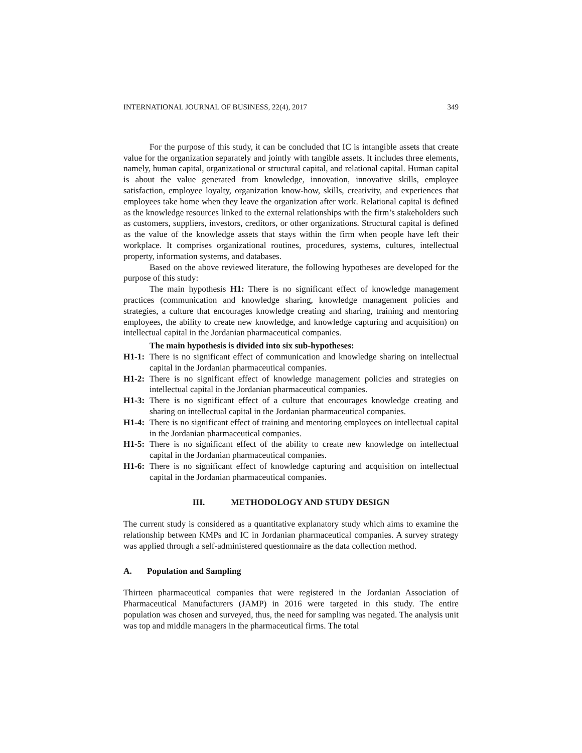INTERNATIONAL JOURNAL OF BUSINESS, 22(4), 2017 349
For the purpose of this study, it can be concluded that IC is intangible assets that create value for the organization separately and jointly with tangible assets. It includes three elements, namely, human capital, organizational or structural capital, and relational capital. Human capital is about the value generated from knowledge, innovation, innovative skills, employee satisfaction, employee loyalty, organization know-how, skills, creativity, and experiences that employees take home when they leave the organization after work. Relational capital is defined as the knowledge resources linked to the external relationships with the firm’s stakeholders such as customers, suppliers, investors, creditors, or other organizations. Structural capital is defined as the value of the knowledge assets that stays within the firm when people have left their workplace. It comprises organizational routines, procedures, systems, cultures, intellectual property, information systems, and databases.
Based on the above reviewed literature, the following hypotheses are developed for the purpose of this study:
The main hypothesis H1: There is no significant effect of knowledge management practices (communication and knowledge sharing, knowledge management policies and strategies, a culture that encourages knowledge creating and sharing, training and mentoring employees, the ability to create new knowledge, and knowledge capturing and acquisition) on intellectual capital in the Jordanian pharmaceutical companies.
The main hypothesis is divided into six sub-hypotheses:
H1-1: There is no significant effect of communication and knowledge sharing on intellectual capital in the Jordanian pharmaceutical companies.
H1-2: There is no significant effect of knowledge management policies and strategies on intellectual capital in the Jordanian pharmaceutical companies.
H1-3: There is no significant effect of a culture that encourages knowledge creating and sharing on intellectual capital in the Jordanian pharmaceutical companies.
H1-4: There is no significant effect of training and mentoring employees on intellectual capital in the Jordanian pharmaceutical companies.
H1-5: There is no significant effect of the ability to create new knowledge on intellectual capital in the Jordanian pharmaceutical companies.
H1-6: There is no significant effect of knowledge capturing and acquisition on intellectual capital in the Jordanian pharmaceutical companies.
III. METHODOLOGY AND STUDY DESIGN
The current study is considered as a quantitative explanatory study which aims to examine the relationship between KMPs and IC in Jordanian pharmaceutical companies. A survey strategy was applied through a self-administered questionnaire as the data collection method.
A. Population and Sampling
Thirteen pharmaceutical companies that were registered in the Jordanian Association of Pharmaceutical Manufacturers (JAMP) in 2016 were targeted in this study. The entire population was chosen and surveyed, thus, the need for sampling was negated. The analysis unit was top and middle managers in the pharmaceutical firms. The total